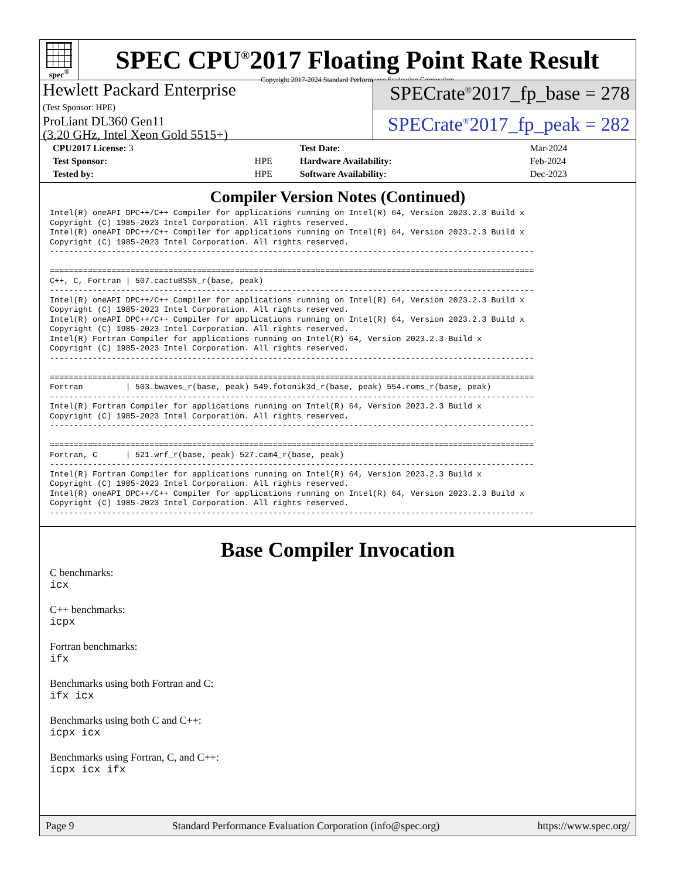spec<sup>®</sup>
SPEC CPU<sup>®</sup>2017 Floating Point Rate Result
Copyright 2017-2024 Standard Performance Evaluation Corporation
Hewlett Packard Enterprise
(Test Sponsor: HPE)
ProLiant DL360 Gen11
(3.20 GHz, Intel Xeon Gold 5515+)
SPECrate<sup>®</sup>2017_fp_base = 278
SPECrate<sup>®</sup>2017_fp_peak = 282
| CPU2017 License: 3 | | Test Date: | Mar-2024 |
| Test Sponsor: | HPE | Hardware Availability: | Feb-2024 |
| Tested by: | HPE | Software Availability: | Dec-2023 |
Compiler Version Notes (Continued)
Intel(R) oneAPI DPC++/C++ Compiler for applications running on Intel(R) 64, Version 2023.2.3 Build x
Copyright (C) 1985-2023 Intel Corporation. All rights reserved.
Intel(R) oneAPI DPC++/C++ Compiler for applications running on Intel(R) 64, Version 2023.2.3 Build x
Copyright (C) 1985-2023 Intel Corporation. All rights reserved.
------------------------------------------------------------------------------------------------------

======================================================================================================
C++, C, Fortran | 507.cactuBSSN_r(base, peak)
------------------------------------------------------------------------------------------------------
Intel(R) oneAPI DPC++/C++ Compiler for applications running on Intel(R) 64, Version 2023.2.3 Build x
Copyright (C) 1985-2023 Intel Corporation. All rights reserved.
Intel(R) oneAPI DPC++/C++ Compiler for applications running on Intel(R) 64, Version 2023.2.3 Build x
Copyright (C) 1985-2023 Intel Corporation. All rights reserved.
Intel(R) Fortran Compiler for applications running on Intel(R) 64, Version 2023.2.3 Build x
Copyright (C) 1985-2023 Intel Corporation. All rights reserved.
------------------------------------------------------------------------------------------------------

======================================================================================================
Fortran         | 503.bwaves_r(base, peak) 549.fotonik3d_r(base, peak) 554.roms_r(base, peak)
------------------------------------------------------------------------------------------------------
Intel(R) Fortran Compiler for applications running on Intel(R) 64, Version 2023.2.3 Build x
Copyright (C) 1985-2023 Intel Corporation. All rights reserved.
------------------------------------------------------------------------------------------------------

======================================================================================================
Fortran, C      | 521.wrf_r(base, peak) 527.cam4_r(base, peak)
------------------------------------------------------------------------------------------------------
Intel(R) Fortran Compiler for applications running on Intel(R) 64, Version 2023.2.3 Build x
Copyright (C) 1985-2023 Intel Corporation. All rights reserved.
Intel(R) oneAPI DPC++/C++ Compiler for applications running on Intel(R) 64, Version 2023.2.3 Build x
Copyright (C) 1985-2023 Intel Corporation. All rights reserved.
------------------------------------------------------------------------------------------------------
Base Compiler Invocation
C benchmarks:
icx
C++ benchmarks:
icpx
Fortran benchmarks:
ifx
Benchmarks using both Fortran and C:
ifx icx
Benchmarks using both C and C++:
icpx icx
Benchmarks using Fortran, C, and C++:
icpx icx ifx
Page 9 Standard Performance Evaluation Corporation (info@spec.org) https://www.spec.org/